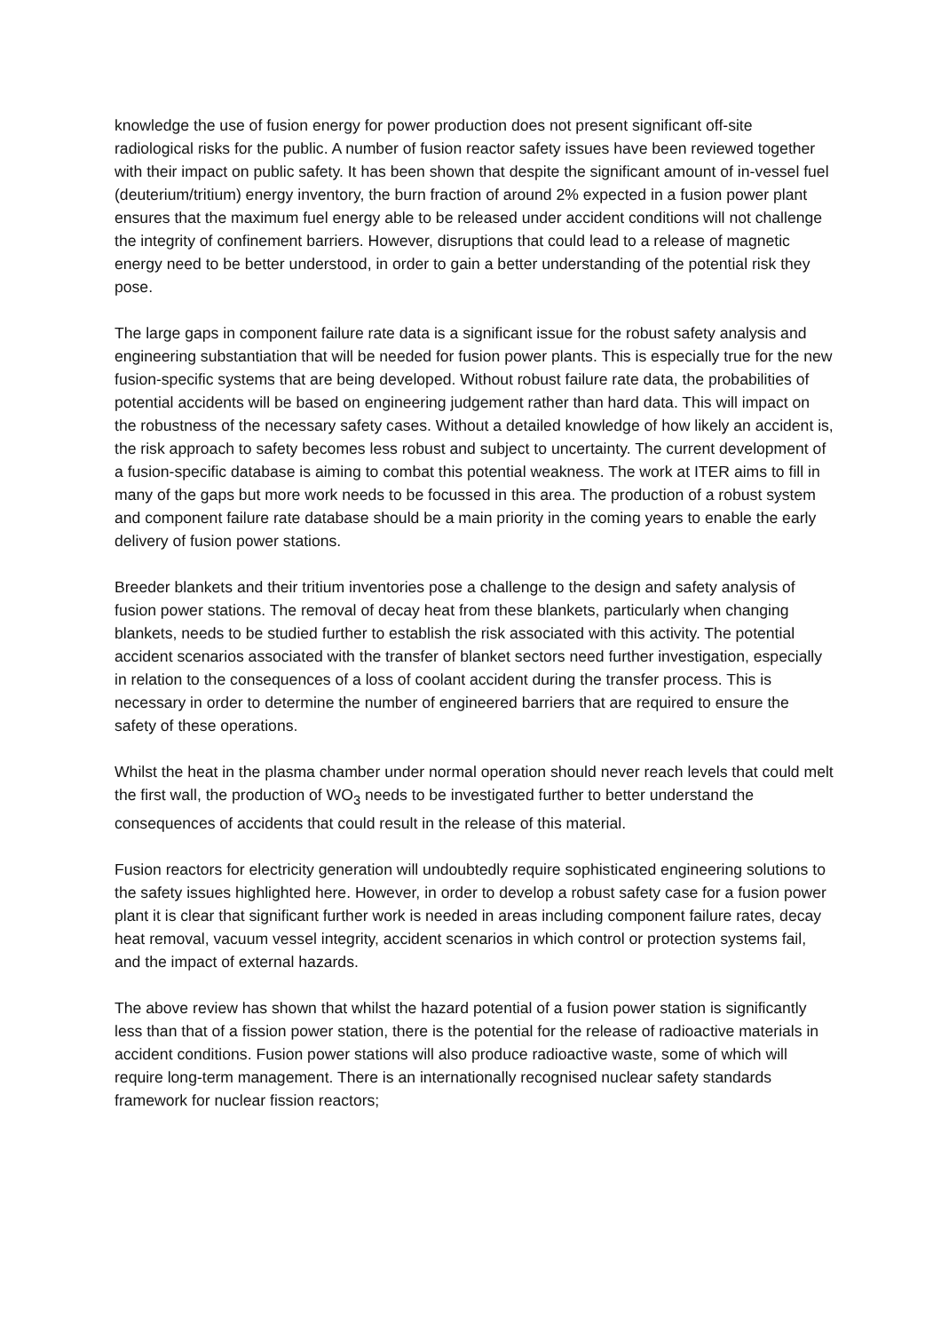knowledge the use of fusion energy for power production does not present significant off-site radiological risks for the public. A number of fusion reactor safety issues have been reviewed together with their impact on public safety. It has been shown that despite the significant amount of in-vessel fuel (deuterium/tritium) energy inventory, the burn fraction of around 2% expected in a fusion power plant ensures that the maximum fuel energy able to be released under accident conditions will not challenge the integrity of confinement barriers. However, disruptions that could lead to a release of magnetic energy need to be better understood, in order to gain a better understanding of the potential risk they pose.
The large gaps in component failure rate data is a significant issue for the robust safety analysis and engineering substantiation that will be needed for fusion power plants. This is especially true for the new fusion-specific systems that are being developed. Without robust failure rate data, the probabilities of potential accidents will be based on engineering judgement rather than hard data. This will impact on the robustness of the necessary safety cases. Without a detailed knowledge of how likely an accident is, the risk approach to safety becomes less robust and subject to uncertainty. The current development of a fusion-specific database is aiming to combat this potential weakness. The work at ITER aims to fill in many of the gaps but more work needs to be focussed in this area. The production of a robust system and component failure rate database should be a main priority in the coming years to enable the early delivery of fusion power stations.
Breeder blankets and their tritium inventories pose a challenge to the design and safety analysis of fusion power stations. The removal of decay heat from these blankets, particularly when changing blankets, needs to be studied further to establish the risk associated with this activity. The potential accident scenarios associated with the transfer of blanket sectors need further investigation, especially in relation to the consequences of a loss of coolant accident during the transfer process. This is necessary in order to determine the number of engineered barriers that are required to ensure the safety of these operations.
Whilst the heat in the plasma chamber under normal operation should never reach levels that could melt the first wall, the production of WO<sub>3</sub> needs to be investigated further to better understand the consequences of accidents that could result in the release of this material.
Fusion reactors for electricity generation will undoubtedly require sophisticated engineering solutions to the safety issues highlighted here. However, in order to develop a robust safety case for a fusion power plant it is clear that significant further work is needed in areas including component failure rates, decay heat removal, vacuum vessel integrity, accident scenarios in which control or protection systems fail, and the impact of external hazards.
The above review has shown that whilst the hazard potential of a fusion power station is significantly less than that of a fission power station, there is the potential for the release of radioactive materials in accident conditions. Fusion power stations will also produce radioactive waste, some of which will require long-term management. There is an internationally recognised nuclear safety standards framework for nuclear fission reactors;